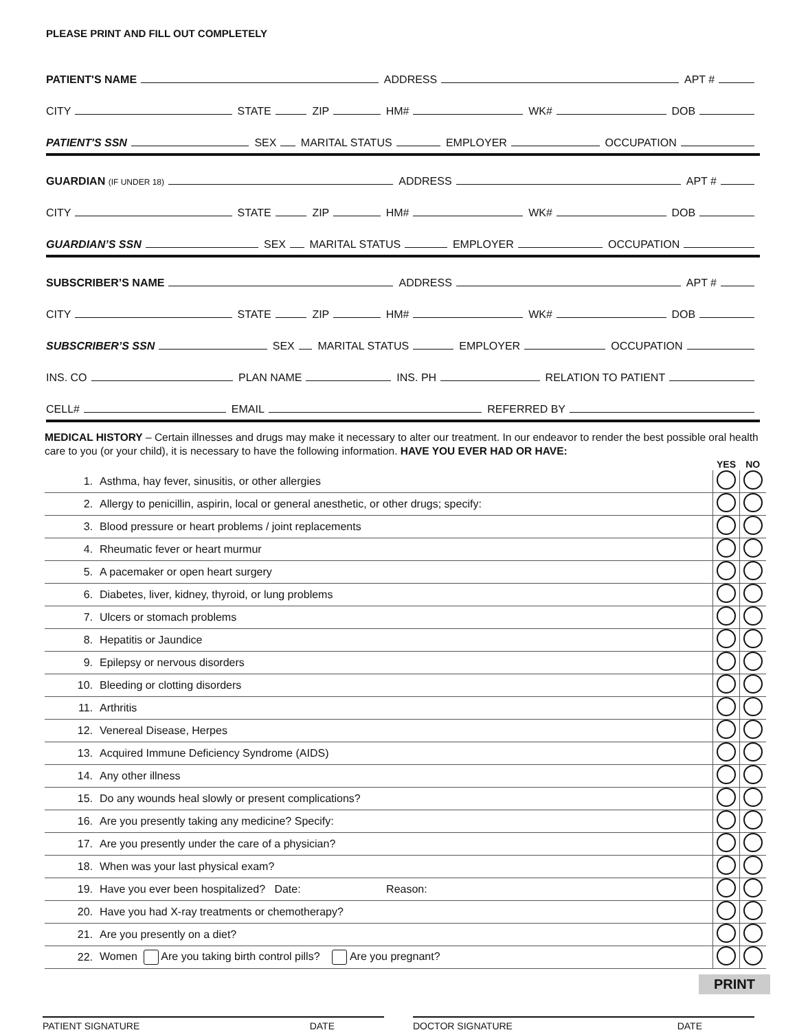PLEASE PRINT AND FILL OUT COMPLETELY
PATIENT'S NAME ADDRESS APT #
CITY STATE ZIP HM# WK# DOB
PATIENT'S SSN SEX MARITAL STATUS EMPLOYER OCCUPATION
GUARDIAN (IF UNDER 18) ADDRESS APT #
CITY STATE ZIP HM# WK# DOB
GUARDIAN’S SSN SEX MARITAL STATUS EMPLOYER OCCUPATION
SUBSCRIBER’S NAME ADDRESS APT #
CITY STATE ZIP HM# WK# DOB
SUBSCRIBER’S SSN SEX MARITAL STATUS EMPLOYER OCCUPATION
INS. CO PLAN NAME INS. PH RELATION TO PATIENT
CELL# EMAIL REFERRED BY
MEDICAL HISTORY – Certain illnesses and drugs may make it necessary to alter our treatment. In our endeavor to render the best possible oral health care to you (or your child), it is necessary to have the following information. HAVE YOU EVER HAD OR HAVE:
| | | YES | NO |
| --- | --- | --- | --- |
| 1. | Asthma, hay fever, sinusitis, or other allergies | | |
| 2. | Allergy to penicillin, aspirin, local or general anesthetic, or other drugs; specify: | | |
| 3. | Blood pressure or heart problems / joint replacements | | |
| 4. | Rheumatic fever or heart murmur | | |
| 5. | A pacemaker or open heart surgery | | |
| 6. | Diabetes, liver, kidney, thyroid, or lung problems | | |
| 7. | Ulcers or stomach problems | | |
| 8. | Hepatitis or Jaundice | | |
| 9. | Epilepsy or nervous disorders | | |
| 10. | Bleeding or clotting disorders | | |
| 11. | Arthritis | | |
| 12. | Venereal Disease, Herpes | | |
| 13. | Acquired Immune Deficiency Syndrome (AIDS) | | |
| 14. | Any other illness | | |
| 15. | Do any wounds heal slowly or present complications? | | |
| 16. | Are you presently taking any medicine? Specify: | | |
| 17. | Are you presently under the care of a physician? | | |
| 18. | When was your last physical exam? | | |
| 19. | Have you ever been hospitalized? Date: Reason: | | |
| 20. | Have you had X-ray treatments or chemotherapy? | | |
| 21. | Are you presently on a diet? | | |
| 22. | Women Are you taking birth control pills? Are you pregnant? | | |
PRINT
PATIENT SIGNATURE DATE DOCTOR SIGNATURE DATE